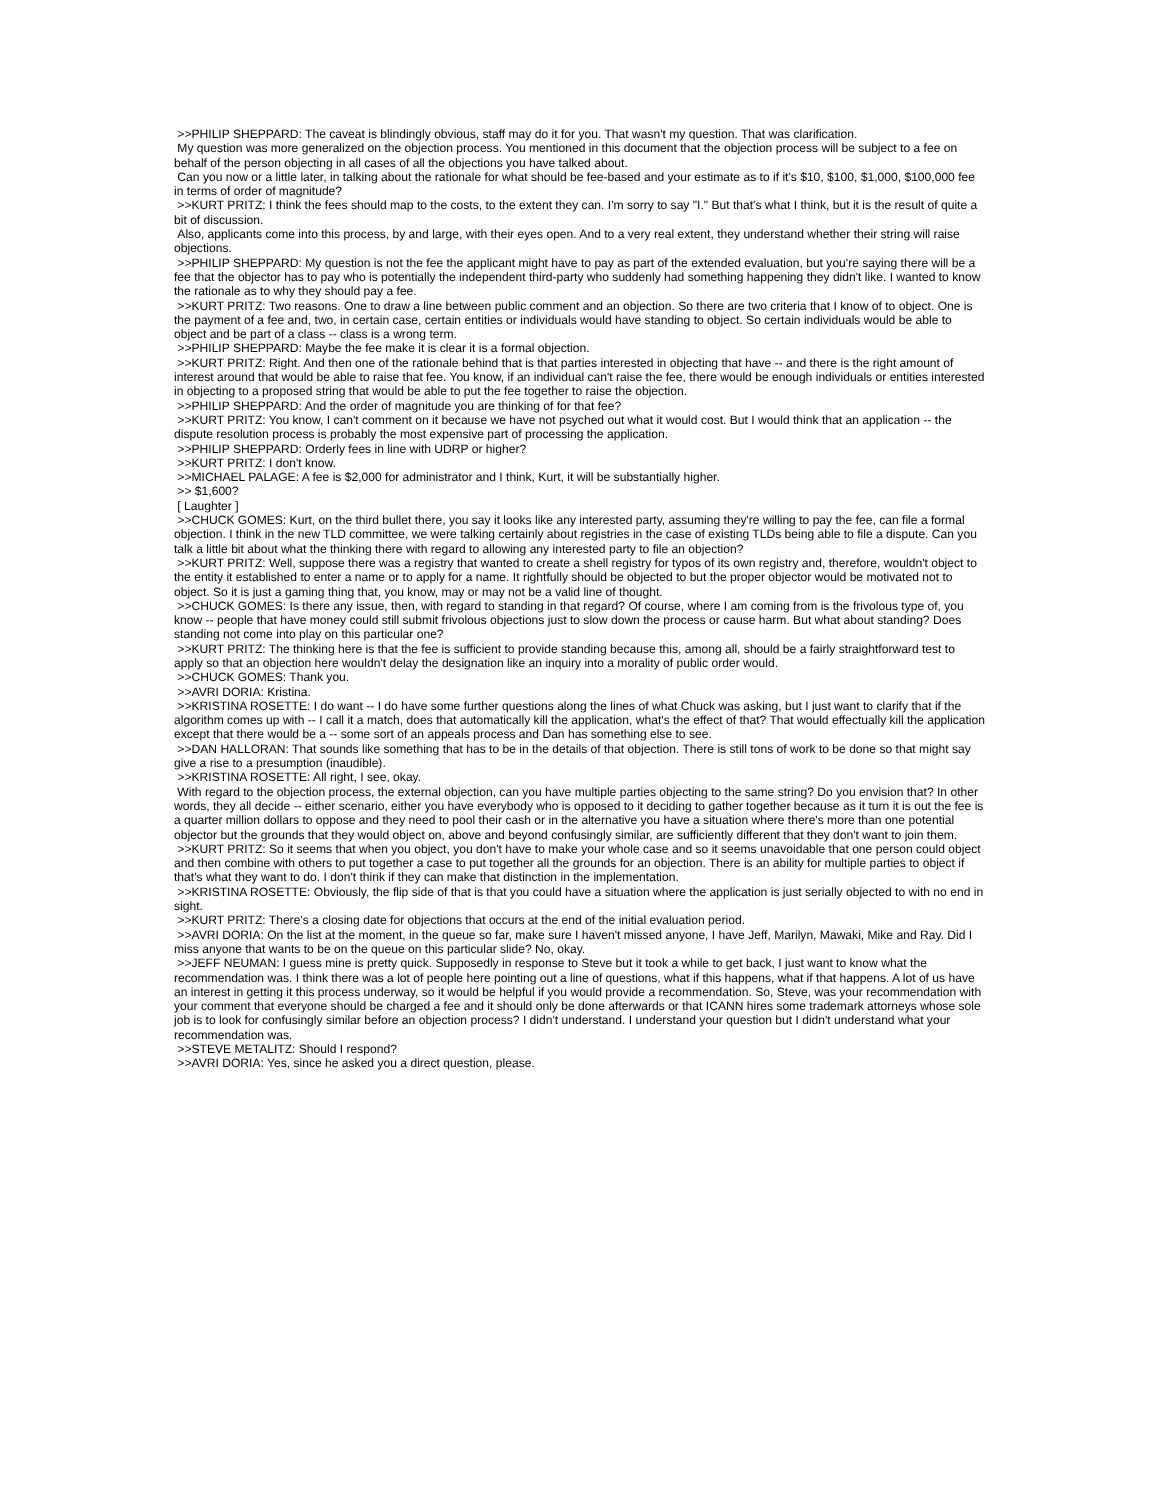>>PHILIP SHEPPARD: The caveat is blindingly obvious, staff may do it for you. That wasn't my question. That was clarification.
My question was more generalized on the objection process. You mentioned in this document that the objection process will be subject to a fee on behalf of the person objecting in all cases of all the objections you have talked about.
Can you now or a little later, in talking about the rationale for what should be fee-based and your estimate as to if it's $10, $100, $1,000, $100,000 fee in terms of order of magnitude?
>>KURT PRITZ: I think the fees should map to the costs, to the extent they can. I'm sorry to say "I." But that's what I think, but it is the result of quite a bit of discussion.
Also, applicants come into this process, by and large, with their eyes open. And to a very real extent, they understand whether their string will raise objections.
>>PHILIP SHEPPARD: My question is not the fee the applicant might have to pay as part of the extended evaluation, but you're saying there will be a fee that the objector has to pay who is potentially the independent third-party who suddenly had something happening they didn't like. I wanted to know the rationale as to why they should pay a fee.
>>KURT PRITZ: Two reasons. One to draw a line between public comment and an objection. So there are two criteria that I know of to object. One is the payment of a fee and, two, in certain case, certain entities or individuals would have standing to object. So certain individuals would be able to object and be part of a class -- class is a wrong term.
>>PHILIP SHEPPARD: Maybe the fee make it is clear it is a formal objection.
>>KURT PRITZ: Right. And then one of the rationale behind that is that parties interested in objecting that have -- and there is the right amount of interest around that would be able to raise that fee. You know, if an individual can't raise the fee, there would be enough individuals or entities interested in objecting to a proposed string that would be able to put the fee together to raise the objection.
>>PHILIP SHEPPARD: And the order of magnitude you are thinking of for that fee?
>>KURT PRITZ: You know, I can't comment on it because we have not psyched out what it would cost. But I would think that an application -- the dispute resolution process is probably the most expensive part of processing the application.
>>PHILIP SHEPPARD: Orderly fees in line with UDRP or higher?
>>KURT PRITZ: I don't know.
>>MICHAEL PALAGE: A fee is $2,000 for administrator and I think, Kurt, it will be substantially higher.
>> $1,600?
[ Laughter ]
>>CHUCK GOMES: Kurt, on the third bullet there, you say it looks like any interested party, assuming they're willing to pay the fee, can file a formal objection. I think in the new TLD committee, we were talking certainly about registries in the case of existing TLDs being able to file a dispute. Can you talk a little bit about what the thinking there with regard to allowing any interested party to file an objection?
>>KURT PRITZ: Well, suppose there was a registry that wanted to create a shell registry for typos of its own registry and, therefore, wouldn't object to the entity it established to enter a name or to apply for a name. It rightfully should be objected to but the proper objector would be motivated not to object. So it is just a gaming thing that, you know, may or may not be a valid line of thought.
>>CHUCK GOMES: Is there any issue, then, with regard to standing in that regard? Of course, where I am coming from is the frivolous type of, you know -- people that have money could still submit frivolous objections just to slow down the process or cause harm. But what about standing? Does standing not come into play on this particular one?
>>KURT PRITZ: The thinking here is that the fee is sufficient to provide standing because this, among all, should be a fairly straightforward test to apply so that an objection here wouldn't delay the designation like an inquiry into a morality of public order would.
>>CHUCK GOMES: Thank you.
>>AVRI DORIA: Kristina.
>>KRISTINA ROSETTE: I do want -- I do have some further questions along the lines of what Chuck was asking, but I just want to clarify that if the algorithm comes up with -- I call it a match, does that automatically kill the application, what's the effect of that? That would effectually kill the application except that there would be a -- some sort of an appeals process and Dan has something else to see.
>>DAN HALLORAN: That sounds like something that has to be in the details of that objection. There is still tons of work to be done so that might say give a rise to a presumption (inaudible).
>>KRISTINA ROSETTE: All right, I see, okay.
With regard to the objection process, the external objection, can you have multiple parties objecting to the same string? Do you envision that? In other words, they all decide -- either scenario, either you have everybody who is opposed to it deciding to gather together because as it turn it is out the fee is a quarter million dollars to oppose and they need to pool their cash or in the alternative you have a situation where there's more than one potential objector but the grounds that they would object on, above and beyond confusingly similar, are sufficiently different that they don't want to join them.
>>KURT PRITZ: So it seems that when you object, you don't have to make your whole case and so it seems unavoidable that one person could object and then combine with others to put together a case to put together all the grounds for an objection. There is an ability for multiple parties to object if that's what they want to do. I don't think if they can make that distinction in the implementation.
>>KRISTINA ROSETTE: Obviously, the flip side of that is that you could have a situation where the application is just serially objected to with no end in sight.
>>KURT PRITZ: There's a closing date for objections that occurs at the end of the initial evaluation period.
>>AVRI DORIA: On the list at the moment, in the queue so far, make sure I haven't missed anyone, I have Jeff, Marilyn, Mawaki, Mike and Ray. Did I miss anyone that wants to be on the queue on this particular slide? No, okay.
>>JEFF NEUMAN: I guess mine is pretty quick. Supposedly in response to Steve but it took a while to get back, I just want to know what the recommendation was. I think there was a lot of people here pointing out a line of questions, what if this happens, what if that happens. A lot of us have an interest in getting it this process underway, so it would be helpful if you would provide a recommendation. So, Steve, was your recommendation with your comment that everyone should be charged a fee and it should only be done afterwards or that ICANN hires some trademark attorneys whose sole job is to look for confusingly similar before an objection process? I didn't understand. I understand your question but I didn't understand what your recommendation was.
>>STEVE METALITZ: Should I respond?
>>AVRI DORIA: Yes, since he asked you a direct question, please.